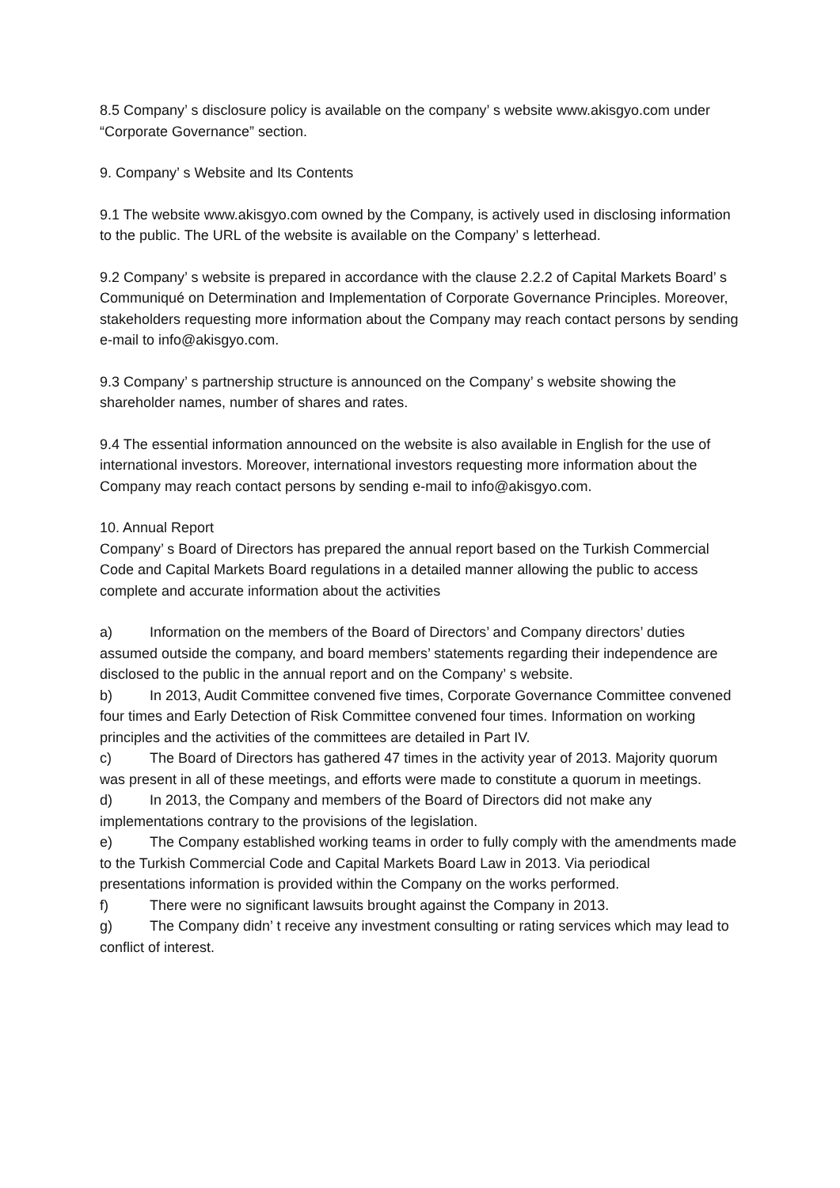8.5 Company’ s disclosure policy is available on the company’ s website www.akisgyo.com under “Corporate Governance” section.
9. Company’ s Website and Its Contents
9.1 The website www.akisgyo.com owned by the Company, is actively used in disclosing information to the public. The URL of the website is available on the Company’ s letterhead.
9.2 Company’ s website is prepared in accordance with the clause 2.2.2 of Capital Markets Board’ s Communiqué on Determination and Implementation of Corporate Governance Principles. Moreover, stakeholders requesting more information about the Company may reach contact persons by sending e-mail to info@akisgyo.com.
9.3 Company’ s partnership structure is announced on the Company’ s website showing the shareholder names, number of shares and rates.
9.4 The essential information announced on the website is also available in English for the use of international investors. Moreover, international investors requesting more information about the Company may reach contact persons by sending e-mail to info@akisgyo.com.
10. Annual Report
Company’ s Board of Directors has prepared the annual report based on the Turkish Commercial Code and Capital Markets Board regulations in a detailed manner allowing the public to access complete and accurate information about the activities
a) Information on the members of the Board of Directors’ and Company directors’ duties assumed outside the company, and board members’ statements regarding their independence are disclosed to the public in the annual report and on the Company’ s website.
b) In 2013, Audit Committee convened five times, Corporate Governance Committee convened four times and Early Detection of Risk Committee convened four times. Information on working principles and the activities of the committees are detailed in Part IV.
c) The Board of Directors has gathered 47 times in the activity year of 2013. Majority quorum was present in all of these meetings, and efforts were made to constitute a quorum in meetings.
d) In 2013, the Company and members of the Board of Directors did not make any implementations contrary to the provisions of the legislation.
e) The Company established working teams in order to fully comply with the amendments made to the Turkish Commercial Code and Capital Markets Board Law in 2013. Via periodical presentations information is provided within the Company on the works performed.
f) There were no significant lawsuits brought against the Company in 2013.
g) The Company didn’ t receive any investment consulting or rating services which may lead to conflict of interest.